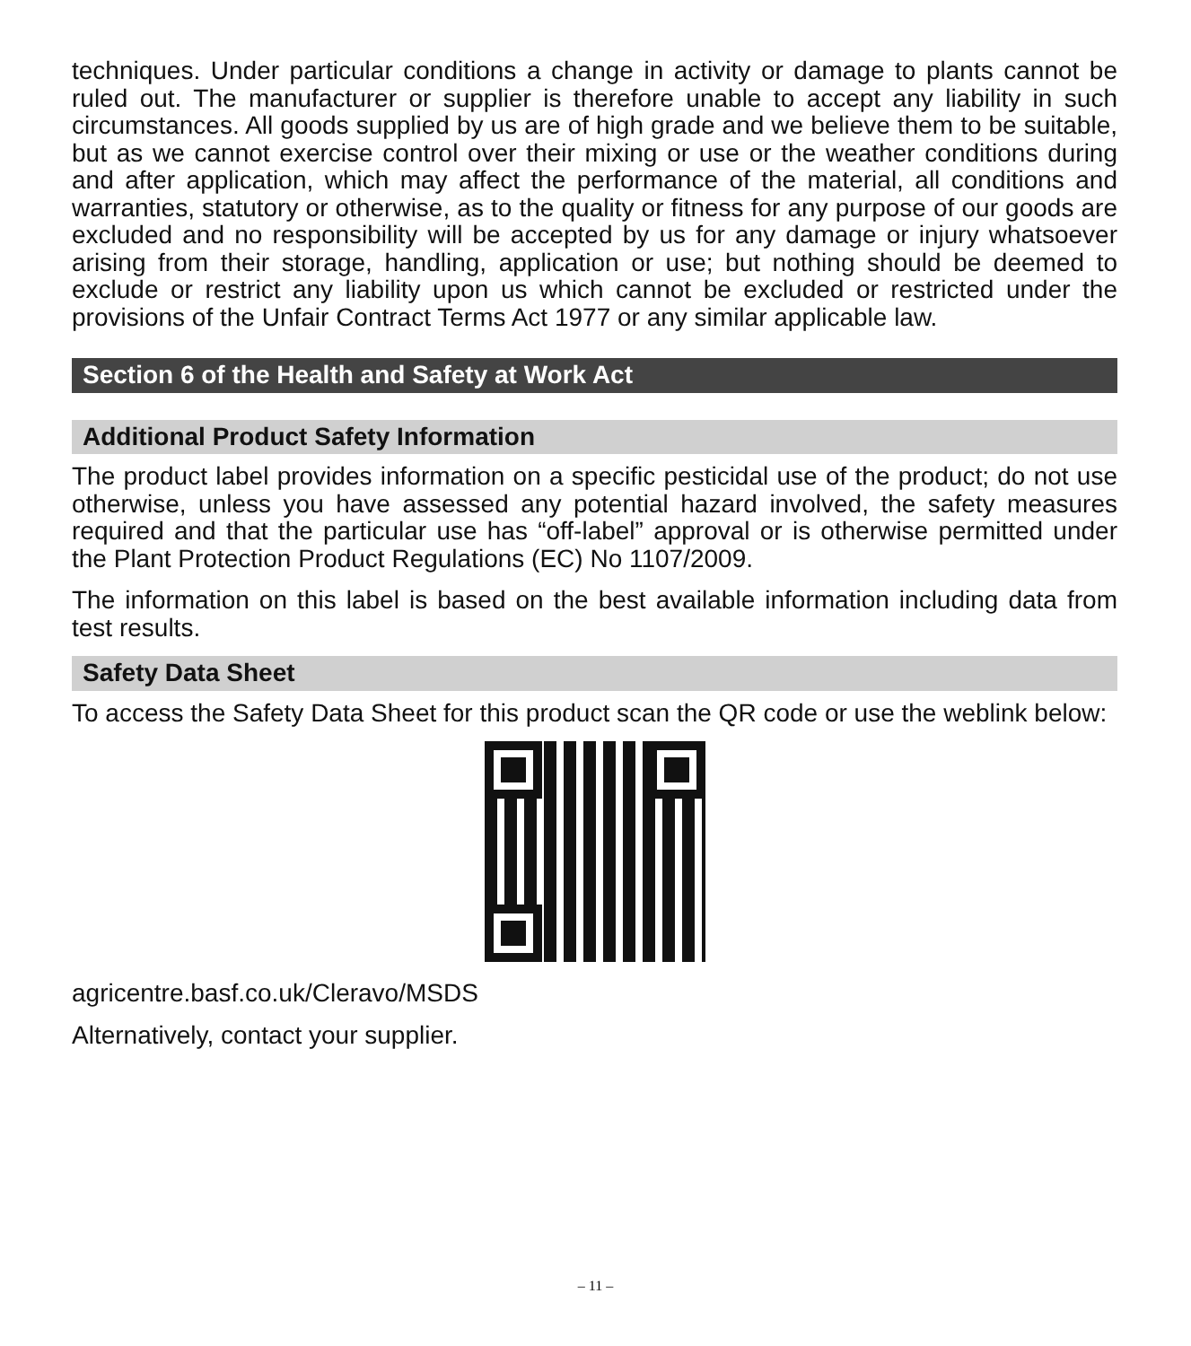techniques. Under particular conditions a change in activity or damage to plants cannot be ruled out. The manufacturer or supplier is therefore unable to accept any liability in such circumstances. All goods supplied by us are of high grade and we believe them to be suitable, but as we cannot exercise control over their mixing or use or the weather conditions during and after application, which may affect the performance of the material, all conditions and warranties, statutory or otherwise, as to the quality or fitness for any purpose of our goods are excluded and no responsibility will be accepted by us for any damage or injury whatsoever arising from their storage, handling, application or use; but nothing should be deemed to exclude or restrict any liability upon us which cannot be excluded or restricted under the provisions of the Unfair Contract Terms Act 1977 or any similar applicable law.
Section 6 of the Health and Safety at Work Act
Additional Product Safety Information
The product label provides information on a specific pesticidal use of the product; do not use otherwise, unless you have assessed any potential hazard involved, the safety measures required and that the particular use has “off-label” approval or is otherwise permitted under the Plant Protection Product Regulations (EC) No 1107/2009.
The information on this label is based on the best available information including data from test results.
Safety Data Sheet
To access the Safety Data Sheet for this product scan the QR code or use the weblink below:
agricentre.basf.co.uk/Cleravo/MSDS
Alternatively, contact your supplier.
– 11 –